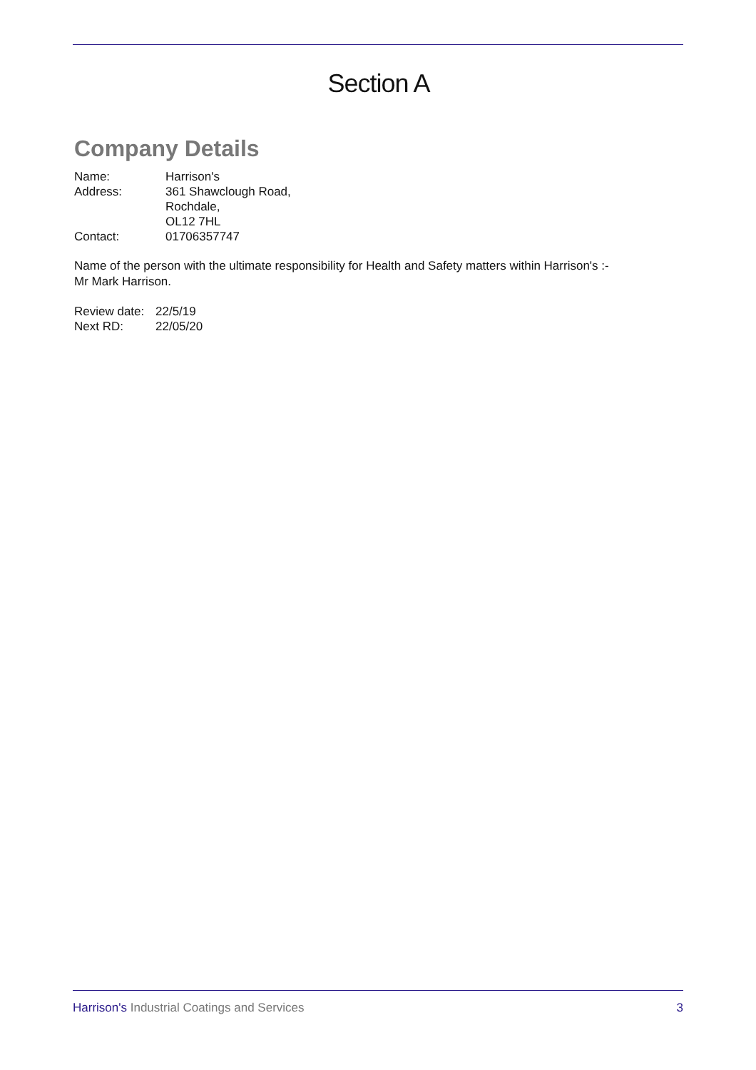Section A
Company Details
| Name: | Harrison's |
| Address: | 361 Shawclough Road, Rochdale, OL12 7HL |
| Contact: | 01706357747 |
Name of the person with the ultimate responsibility for Health and Safety matters within Harrison's :-
Mr Mark Harrison.
| Review date: | 22/5/19 |
| Next RD: | 22/05/20 |
Harrison's Industrial Coatings and Services 3